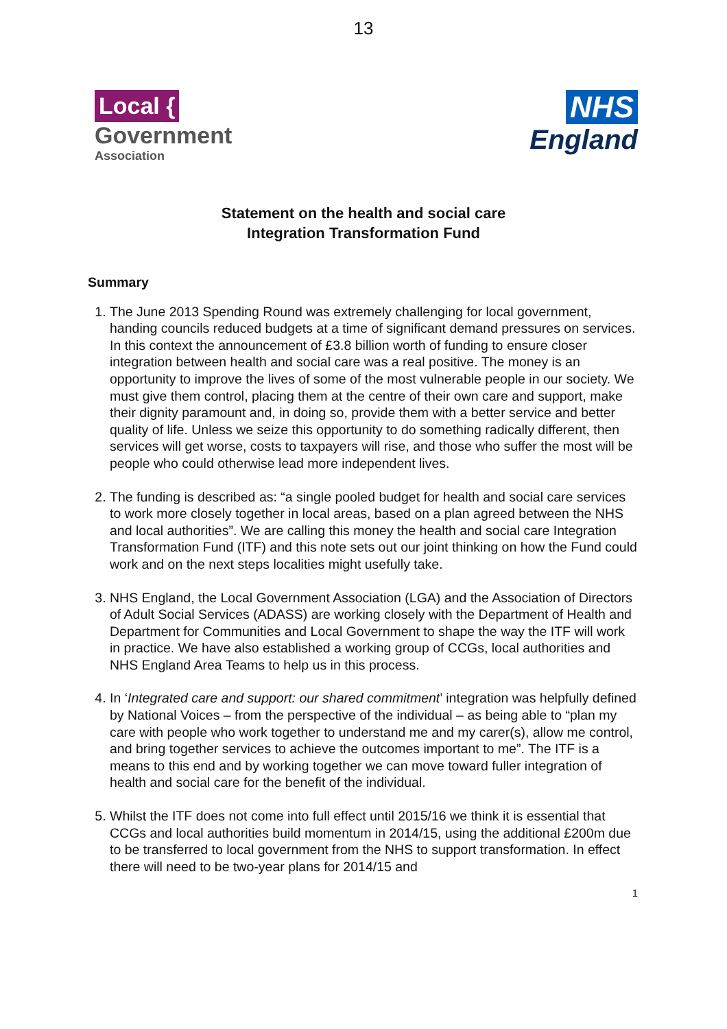13
Local {
Government
Association
NHS
England
Statement on the health and social care
Integration Transformation Fund
Summary
1. The June 2013 Spending Round was extremely challenging for local government, handing councils reduced budgets at a time of significant demand pressures on services. In this context the announcement of £3.8 billion worth of funding to ensure closer integration between health and social care was a real positive. The money is an opportunity to improve the lives of some of the most vulnerable people in our society. We must give them control, placing them at the centre of their own care and support, make their dignity paramount and, in doing so, provide them with a better service and better quality of life. Unless we seize this opportunity to do something radically different, then services will get worse, costs to taxpayers will rise, and those who suffer the most will be people who could otherwise lead more independent lives.
2. The funding is described as: “a single pooled budget for health and social care services to work more closely together in local areas, based on a plan agreed between the NHS and local authorities”. We are calling this money the health and social care Integration Transformation Fund (ITF) and this note sets out our joint thinking on how the Fund could work and on the next steps localities might usefully take.
3. NHS England, the Local Government Association (LGA) and the Association of Directors of Adult Social Services (ADASS) are working closely with the Department of Health and Department for Communities and Local Government to shape the way the ITF will work in practice. We have also established a working group of CCGs, local authorities and NHS England Area Teams to help us in this process.
4. In ‘Integrated care and support: our shared commitment’ integration was helpfully defined by National Voices – from the perspective of the individual – as being able to “plan my care with people who work together to understand me and my carer(s), allow me control, and bring together services to achieve the outcomes important to me”. The ITF is a means to this end and by working together we can move toward fuller integration of health and social care for the benefit of the individual.
5. Whilst the ITF does not come into full effect until 2015/16 we think it is essential that CCGs and local authorities build momentum in 2014/15, using the additional £200m due to be transferred to local government from the NHS to support transformation. In effect there will need to be two-year plans for 2014/15 and
1